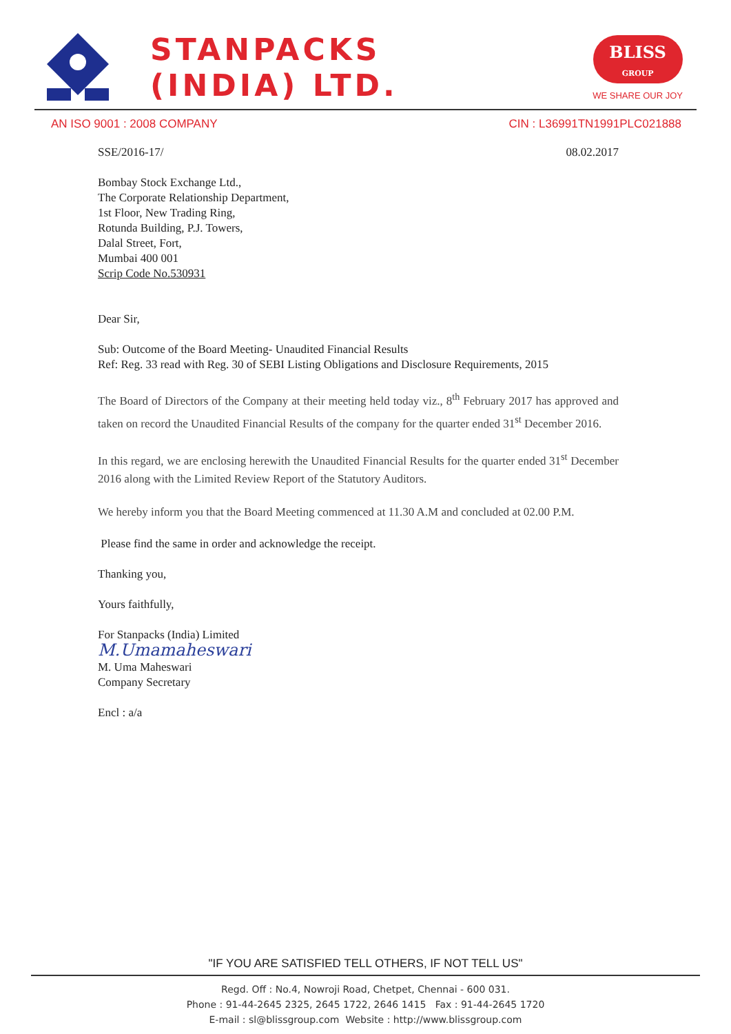STANPACKS
(INDIA) LTD.
BLISS
GROUP
WE SHARE OUR JOY
AN ISO 9001 : 2008 COMPANY CIN : L36991TN1991PLC021888
SSE/2016-17/ 08.02.2017
Bombay Stock Exchange Ltd.,
The Corporate Relationship Department,
1st Floor, New Trading Ring,
Rotunda Building, P.J. Towers,
Dalal Street, Fort,
Mumbai 400 001
Scrip Code No.530931
Dear Sir,
Sub: Outcome of the Board Meeting- Unaudited Financial Results
Ref: Reg. 33 read with Reg. 30 of SEBI Listing Obligations and Disclosure Requirements, 2015
The Board of Directors of the Company at their meeting held today viz., 8<sup>th</sup> February 2017 has approved and taken on record the Unaudited Financial Results of the company for the quarter ended 31<sup>st</sup> December 2016.
In this regard, we are enclosing herewith the Unaudited Financial Results for the quarter ended 31<sup>st</sup> December 2016 along with the Limited Review Report of the Statutory Auditors.
We hereby inform you that the Board Meeting commenced at 11.30 A.M and concluded at 02.00 P.M.
Please find the same in order and acknowledge the receipt.
Thanking you,
Yours faithfully,
For Stanpacks (India) Limited
M.Umamaheswari
M. Uma Maheswari
Company Secretary
Encl : a/a
"IF YOU ARE SATISFIED TELL OTHERS, IF NOT TELL US"
Regd. Off : No.4, Nowroji Road, Chetpet, Chennai - 600 031.
Phone : 91-44-2645 2325, 2645 1722, 2646 1415 Fax : 91-44-2645 1720
E-mail : sl@blissgroup.com Website : http://www.blissgroup.com